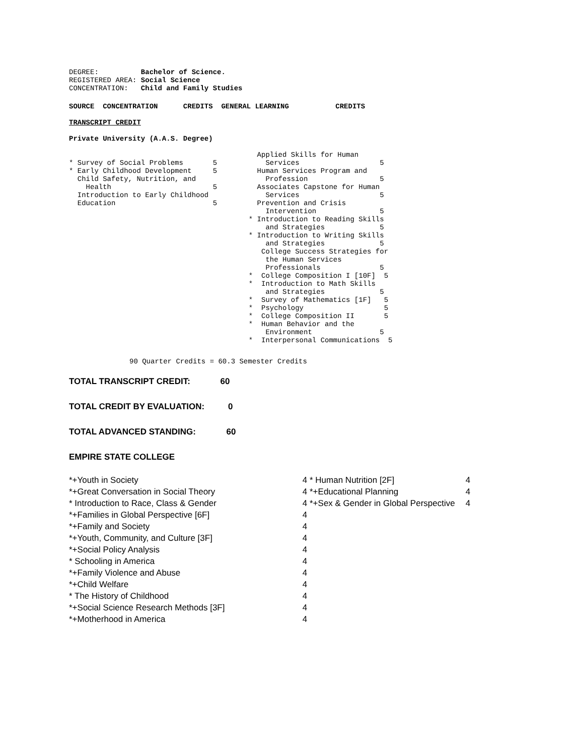DEGREE:          Bachelor of Science.
REGISTERED AREA: Social Science
CONCENTRATION:   Child and Family Studies
SOURCE  CONCENTRATION      CREDITS  GENERAL LEARNING           CREDITS
TRANSCRIPT CREDIT
Private University (A.A.S. Degree)
* Survey of Social Problems       5
* Early Childhood Development     5
  Child Safety, Nutrition, and
    Health                        5
  Introduction to Early Childhood
  Education                       5
    Applied Skills for Human
      Services                   5
    Human Services Program and
      Profession                 5
    Associates Capstone for Human
      Services                   5
    Prevention and Crisis
      Intervention               5
  * Introduction to Reading Skills
      and Strategies             5
  * Introduction to Writing Skills
      and Strategies             5
     College Success Strategies for
      the Human Services
      Professionals              5
  *  College Composition I [10F]  5
  *  Introduction to Math Skills
      and Strategies             5
  *  Survey of Mathematics [1F]   5
  *  Psychology                   5
  *  College Composition II       5
  *  Human Behavior and the
      Environment                5
  *  Interpersonal Communications  5
90 Quarter Credits = 60.3 Semester Credits
TOTAL TRANSCRIPT CREDIT: 60
TOTAL CREDIT BY EVALUATION: 0
TOTAL ADVANCED STANDING: 60
EMPIRE STATE COLLEGE
| *+Youth in Society | 4 |
| *+Great Conversation in Social Theory | 4 |
| * Introduction to Race, Class & Gender | 4 |
| *+Families in Global Perspective [6F] | 4 |
| *+Family and Society | 4 |
| *+Youth, Community, and Culture [3F] | 4 |
| *+Social Policy Analysis | 4 |
| * Schooling in America | 4 |
| *+Family Violence and Abuse | 4 |
| *+Child Welfare | 4 |
| * The History of Childhood | 4 |
| *+Social Science Research Methods [3F] | 4 |
| *+Motherhood in America | 4 |
| * Human Nutrition [2F] | 4 |
| *+Educational Planning | 4 |
| *+Sex & Gender in Global Perspective | 4 |